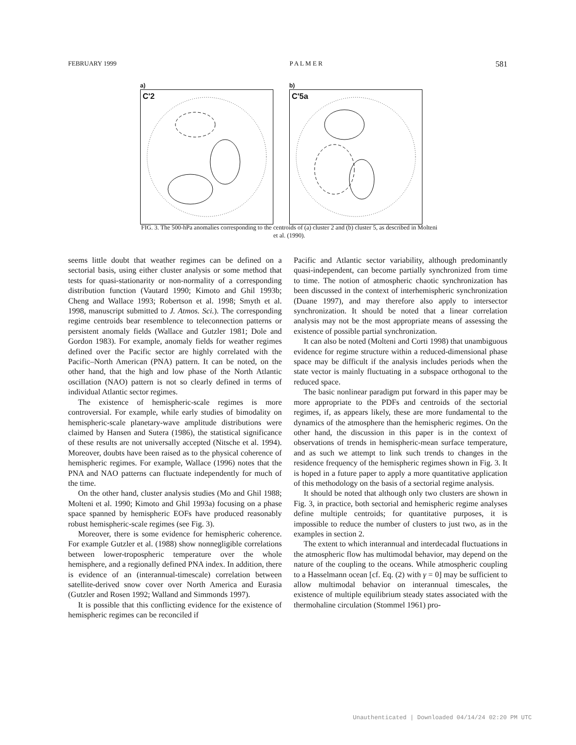FEBRUARY 1999 P A L M E R 581
a)
C'2
b)
C'5a
FIG. 3. The 500-hPa anomalies corresponding to the centroids of (a) cluster 2 and (b) cluster 5, as described in Molteni et al. (1990).
seems little doubt that weather regimes can be defined on a sectorial basis, using either cluster analysis or some method that tests for quasi-stationarity or non-normality of a corresponding distribution function (Vautard 1990; Kimoto and Ghil 1993b; Cheng and Wallace 1993; Robertson et al. 1998; Smyth et al. 1998, manuscript submitted to J. Atmos. Sci.). The corresponding regime centroids bear resemblence to teleconnection patterns or persistent anomaly fields (Wallace and Gutzler 1981; Dole and Gordon 1983). For example, anomaly fields for weather regimes defined over the Pacific sector are highly correlated with the Pacific–North American (PNA) pattern. It can be noted, on the other hand, that the high and low phase of the North Atlantic oscillation (NAO) pattern is not so clearly defined in terms of individual Atlantic sector regimes.
The existence of hemispheric-scale regimes is more controversial. For example, while early studies of bimodality on hemispheric-scale planetary-wave amplitude distributions were claimed by Hansen and Sutera (1986), the statistical significance of these results are not universally accepted (Nitsche et al. 1994). Moreover, doubts have been raised as to the physical coherence of hemispheric regimes. For example, Wallace (1996) notes that the PNA and NAO patterns can fluctuate independently for much of the time.
On the other hand, cluster analysis studies (Mo and Ghil 1988; Molteni et al. 1990; Kimoto and Ghil 1993a) focusing on a phase space spanned by hemispheric EOFs have produced reasonably robust hemispheric-scale regimes (see Fig. 3).
Moreover, there is some evidence for hemispheric coherence. For example Gutzler et al. (1988) show nonnegligible correlations between lower-tropospheric temperature over the whole hemisphere, and a regionally defined PNA index. In addition, there is evidence of an (interannual-timescale) correlation between satellite-derived snow cover over North America and Eurasia (Gutzler and Rosen 1992; Walland and Simmonds 1997).
It is possible that this conflicting evidence for the existence of hemispheric regimes can be reconciled if
Pacific and Atlantic sector variability, although predominantly quasi-independent, can become partially synchronized from time to time. The notion of atmospheric chaotic synchronization has been discussed in the context of interhemispheric synchronization (Duane 1997), and may therefore also apply to intersector synchronization. It should be noted that a linear correlation analysis may not be the most appropriate means of assessing the existence of possible partial synchronization.
It can also be noted (Molteni and Corti 1998) that unambiguous evidence for regime structure within a reduced-dimensional phase space may be difficult if the analysis includes periods when the state vector is mainly fluctuating in a subspace orthogonal to the reduced space.
The basic nonlinear paradigm put forward in this paper may be more appropriate to the PDFs and centroids of the sectorial regimes, if, as appears likely, these are more fundamental to the dynamics of the atmosphere than the hemispheric regimes. On the other hand, the discussion in this paper is in the context of observations of trends in hemispheric-mean surface temperature, and as such we attempt to link such trends to changes in the residence frequency of the hemispheric regimes shown in Fig. 3. It is hoped in a future paper to apply a more quantitative application of this methodology on the basis of a sectorial regime analysis.
It should be noted that although only two clusters are shown in Fig. 3, in practice, both sectorial and hemispheric regime analyses define multiple centroids; for quantitative purposes, it is impossible to reduce the number of clusters to just two, as in the examples in section 2.
The extent to which interannual and interdecadal fluctuations in the atmospheric flow has multimodal behavior, may depend on the nature of the coupling to the oceans. While atmospheric coupling to a Hasselmann ocean [cf. Eq. (2) with γ = 0] may be sufficient to allow multimodal behavior on interannual timescales, the existence of multiple equilibrium steady states associated with the thermohaline circulation (Stommel 1961) pro-
Unauthenticated | Downloaded 04/14/24 02:20 PM UTC